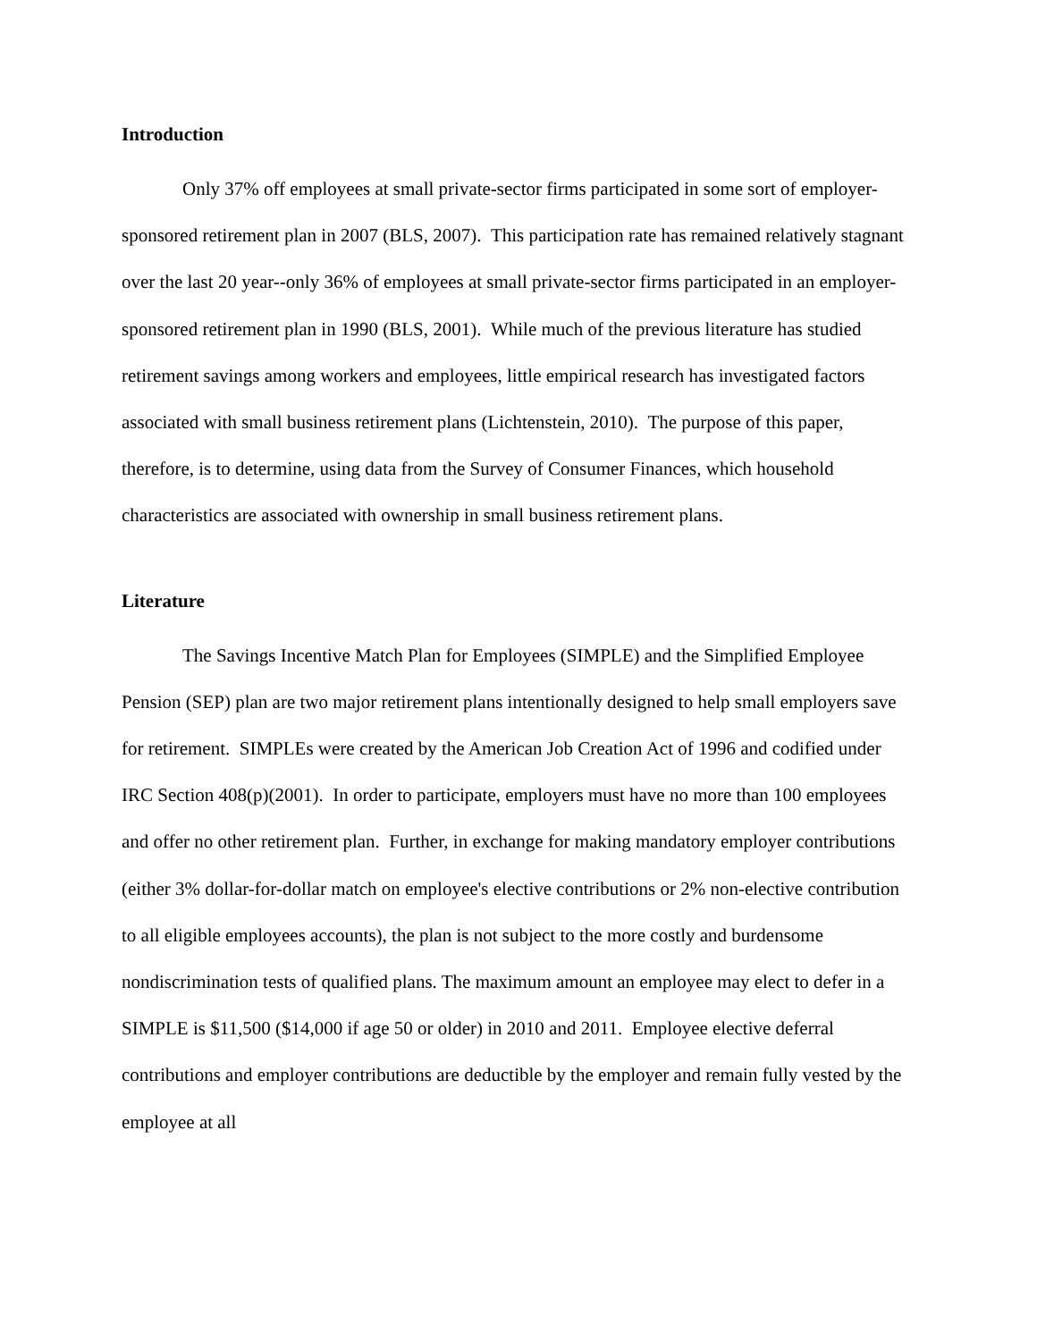Introduction
Only 37% off employees at small private-sector firms participated in some sort of employer-sponsored retirement plan in 2007 (BLS, 2007). This participation rate has remained relatively stagnant over the last 20 year--only 36% of employees at small private-sector firms participated in an employer-sponsored retirement plan in 1990 (BLS, 2001). While much of the previous literature has studied retirement savings among workers and employees, little empirical research has investigated factors associated with small business retirement plans (Lichtenstein, 2010). The purpose of this paper, therefore, is to determine, using data from the Survey of Consumer Finances, which household characteristics are associated with ownership in small business retirement plans.
Literature
The Savings Incentive Match Plan for Employees (SIMPLE) and the Simplified Employee Pension (SEP) plan are two major retirement plans intentionally designed to help small employers save for retirement. SIMPLEs were created by the American Job Creation Act of 1996 and codified under IRC Section 408(p)(2001). In order to participate, employers must have no more than 100 employees and offer no other retirement plan. Further, in exchange for making mandatory employer contributions (either 3% dollar-for-dollar match on employee's elective contributions or 2% non-elective contribution to all eligible employees accounts), the plan is not subject to the more costly and burdensome nondiscrimination tests of qualified plans. The maximum amount an employee may elect to defer in a SIMPLE is $11,500 ($14,000 if age 50 or older) in 2010 and 2011. Employee elective deferral contributions and employer contributions are deductible by the employer and remain fully vested by the employee at all